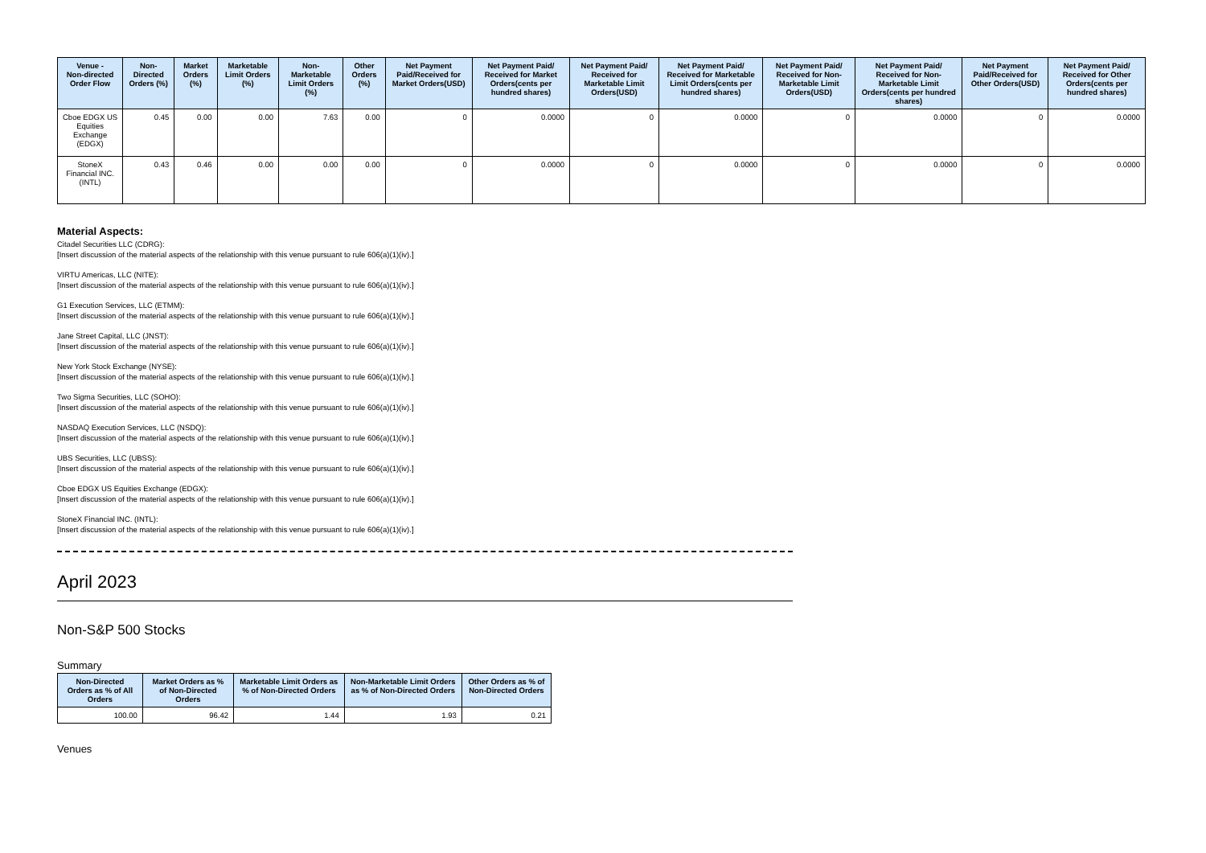| Venue - Non-directed Order Flow | Non-Directed Orders (%) | Market Orders (%) | Marketable Limit Orders (%) | Non-Marketable Limit Orders (%) | Other Orders (%) | Net Payment Paid/Received for Market Orders(USD) | Net Payment Paid/ Received for Market Orders(cents per hundred shares) | Net Payment Paid/ Received for Marketable Limit Orders(USD) | Net Payment Paid/ Received for Marketable Limit Orders(cents per hundred shares) | Net Payment Paid/ Received for Non-Marketable Limit Orders(USD) | Net Payment Paid/ Received for Non-Marketable Limit Orders(cents per hundred shares) | Net Payment Paid/Received for Other Orders(USD) | Net Payment Paid/ Received for Other Orders(cents per hundred shares) |
| --- | --- | --- | --- | --- | --- | --- | --- | --- | --- | --- | --- | --- | --- |
| Cboe EDGX US Equities Exchange (EDGX) | 0.45 | 0.00 | 0.00 | 7.63 | 0.00 | 0 | 0.0000 | 0 | 0.0000 | 0 | 0.0000 | 0 | 0.0000 |
| StoneX Financial INC. (INTL) | 0.43 | 0.46 | 0.00 | 0.00 | 0.00 | 0 | 0.0000 | 0 | 0.0000 | 0 | 0.0000 | 0 | 0.0000 |
Material Aspects:
Citadel Securities LLC (CDRG):
[Insert discussion of the material aspects of the relationship with this venue pursuant to rule 606(a)(1)(iv).]
VIRTU Americas, LLC (NITE):
[Insert discussion of the material aspects of the relationship with this venue pursuant to rule 606(a)(1)(iv).]
G1 Execution Services, LLC (ETMM):
[Insert discussion of the material aspects of the relationship with this venue pursuant to rule 606(a)(1)(iv).]
Jane Street Capital, LLC (JNST):
[Insert discussion of the material aspects of the relationship with this venue pursuant to rule 606(a)(1)(iv).]
New York Stock Exchange (NYSE):
[Insert discussion of the material aspects of the relationship with this venue pursuant to rule 606(a)(1)(iv).]
Two Sigma Securities, LLC (SOHO):
[Insert discussion of the material aspects of the relationship with this venue pursuant to rule 606(a)(1)(iv).]
NASDAQ Execution Services, LLC (NSDQ):
[Insert discussion of the material aspects of the relationship with this venue pursuant to rule 606(a)(1)(iv).]
UBS Securities, LLC (UBSS):
[Insert discussion of the material aspects of the relationship with this venue pursuant to rule 606(a)(1)(iv).]
Cboe EDGX US Equities Exchange (EDGX):
[Insert discussion of the material aspects of the relationship with this venue pursuant to rule 606(a)(1)(iv).]
StoneX Financial INC. (INTL):
[Insert discussion of the material aspects of the relationship with this venue pursuant to rule 606(a)(1)(iv).]
April 2023
Non-S&P 500 Stocks
Summary
| Non-Directed Orders as % of All Orders | Market Orders as % of Non-Directed Orders | Marketable Limit Orders as % of Non-Directed Orders | Non-Marketable Limit Orders as % of Non-Directed Orders | Other Orders as % of Non-Directed Orders |
| --- | --- | --- | --- | --- |
| 100.00 | 96.42 | 1.44 | 1.93 | 0.21 |
Venues